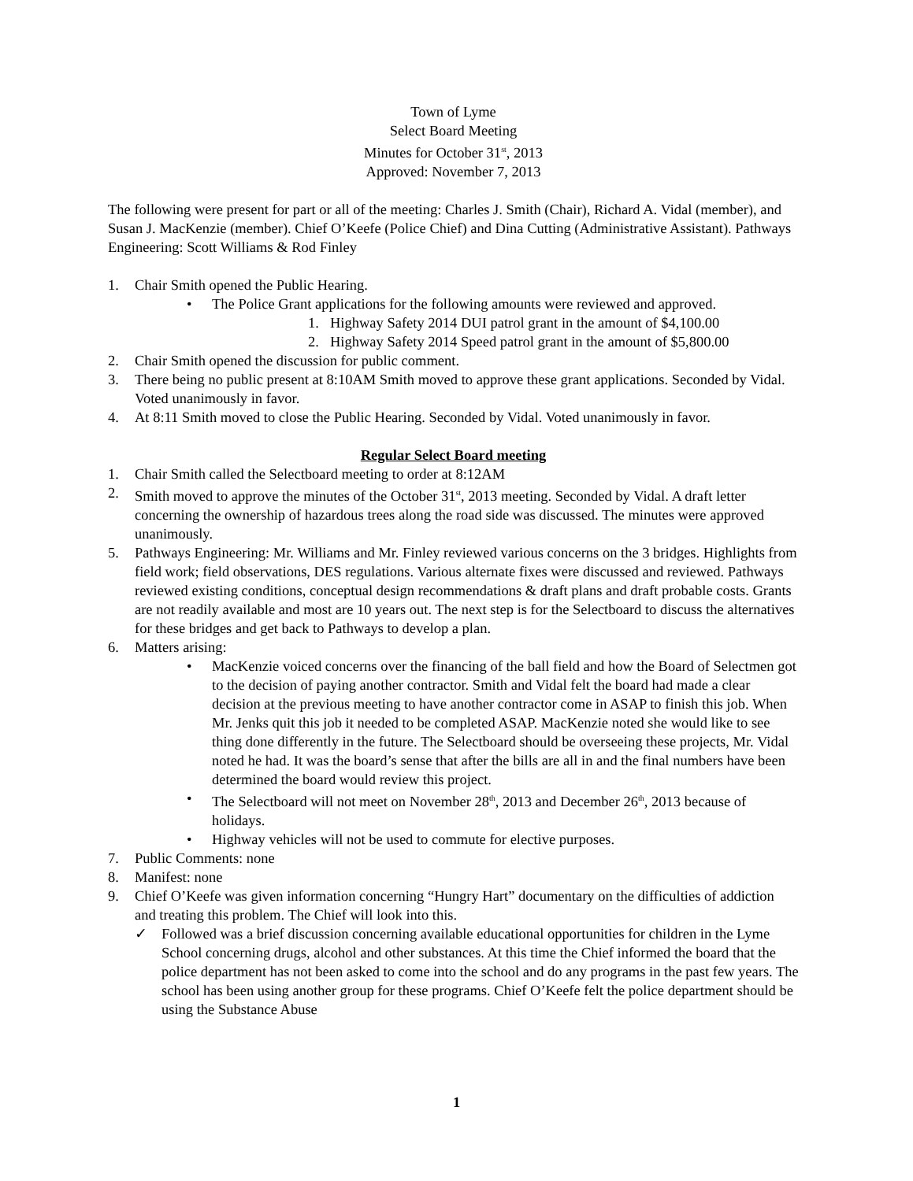Town of Lyme
Select Board Meeting
Minutes for October 31<sup>st</sup>, 2013
Approved: November 7, 2013
The following were present for part or all of the meeting: Charles J. Smith (Chair), Richard A. Vidal (member), and Susan J. MacKenzie (member). Chief O’Keefe (Police Chief) and Dina Cutting (Administrative Assistant). Pathways Engineering: Scott Williams & Rod Finley
1. Chair Smith opened the Public Hearing.
• The Police Grant applications for the following amounts were reviewed and approved.
1. Highway Safety 2014 DUI patrol grant in the amount of $4,100.00
2. Highway Safety 2014 Speed patrol grant in the amount of $5,800.00
2. Chair Smith opened the discussion for public comment.
3. There being no public present at 8:10AM Smith moved to approve these grant applications. Seconded by Vidal. Voted unanimously in favor.
4. At 8:11 Smith moved to close the Public Hearing. Seconded by Vidal. Voted unanimously in favor.
Regular Select Board meeting
1. Chair Smith called the Selectboard meeting to order at 8:12AM
2. Smith moved to approve the minutes of the October 31<sup>st</sup>, 2013 meeting. Seconded by Vidal. A draft letter concerning the ownership of hazardous trees along the road side was discussed. The minutes were approved unanimously.
5. Pathways Engineering: Mr. Williams and Mr. Finley reviewed various concerns on the 3 bridges. Highlights from field work; field observations, DES regulations. Various alternate fixes were discussed and reviewed. Pathways reviewed existing conditions, conceptual design recommendations & draft plans and draft probable costs. Grants are not readily available and most are 10 years out. The next step is for the Selectboard to discuss the alternatives for these bridges and get back to Pathways to develop a plan.
6. Matters arising:
• MacKenzie voiced concerns over the financing of the ball field and how the Board of Selectmen got to the decision of paying another contractor. Smith and Vidal felt the board had made a clear decision at the previous meeting to have another contractor come in ASAP to finish this job. When Mr. Jenks quit this job it needed to be completed ASAP. MacKenzie noted she would like to see thing done differently in the future. The Selectboard should be overseeing these projects, Mr. Vidal noted he had. It was the board’s sense that after the bills are all in and the final numbers have been determined the board would review this project.
• The Selectboard will not meet on November 28<sup>th</sup>, 2013 and December 26<sup>th</sup>, 2013 because of holidays.
• Highway vehicles will not be used to commute for elective purposes.
7. Public Comments: none
8. Manifest: none
9. Chief O’Keefe was given information concerning “Hungry Hart” documentary on the difficulties of addiction and treating this problem. The Chief will look into this.
✓ Followed was a brief discussion concerning available educational opportunities for children in the Lyme School concerning drugs, alcohol and other substances. At this time the Chief informed the board that the police department has not been asked to come into the school and do any programs in the past few years. The school has been using another group for these programs. Chief O’Keefe felt the police department should be using the Substance Abuse
1